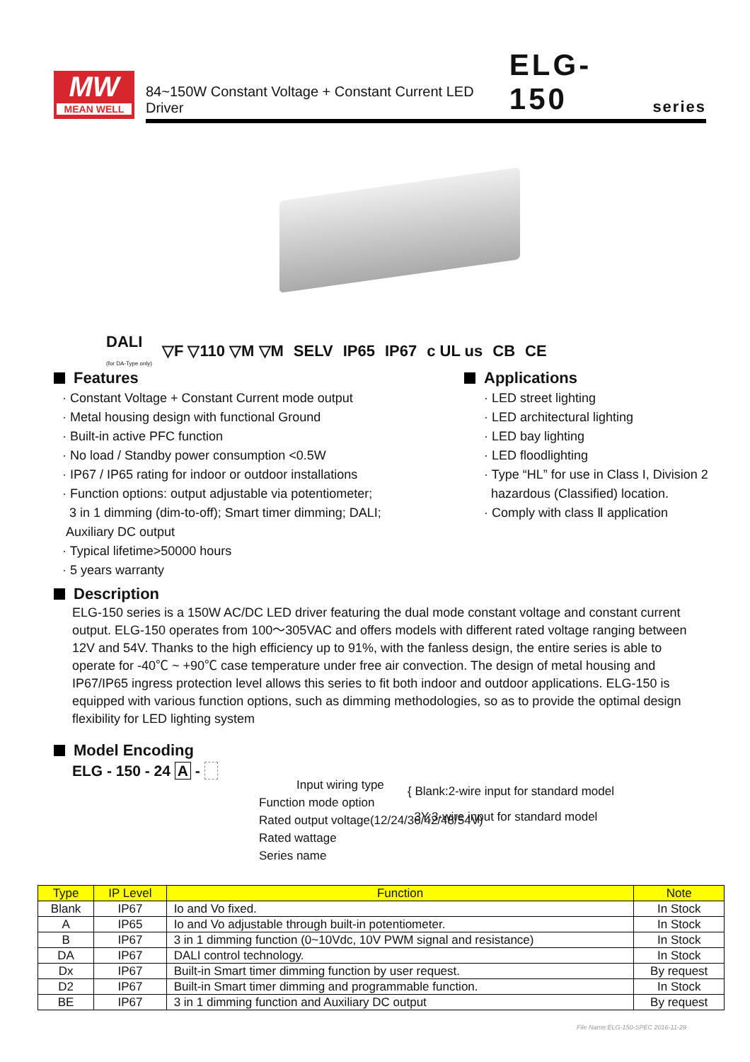MW
MEAN WELL
84~150W Constant Voltage + Constant Current LED Driver ELG-150 series
DALI
(for DA-Type only) ▽F ▽110 ▽M ▽M SELV IP65 IP67 c UL us CB CE
Features
· Constant Voltage + Constant Current mode output
· Metal housing design with functional Ground
· Built-in active PFC function
· No load / Standby power consumption <0.5W
· IP67 / IP65 rating for indoor or outdoor installations
· Function options: output adjustable via potentiometer;
3 in 1 dimming (dim-to-off); Smart timer dimming; DALI;
Auxiliary DC output
· Typical lifetime>50000 hours
· 5 years warranty
Applications
· LED street lighting
· LED architectural lighting
· LED bay lighting
· LED floodlighting
· Type “HL” for use in Class I, Division 2
hazardous (Classified) location.
· Comply with class Ⅱ application
Description
ELG-150 series is a 150W AC/DC LED driver featuring the dual mode constant voltage and constant current output. ELG-150 operates from 100～305VAC and offers models with different rated voltage ranging between 12V and 54V. Thanks to the high efficiency up to 91%, with the fanless design, the entire series is able to operate for -40℃ ~ +90℃ case temperature under free air convection. The design of metal housing and IP67/IP65 ingress protection level allows this series to fit both indoor and outdoor applications. ELG-150 is equipped with various function options, such as dimming methodologies, so as to provide the optimal design flexibility for LED lighting system
Model Encoding
ELG - 150 - 24 A -
Input wiring type
Function mode option
Rated output voltage(12/24/36/42/48/54V)
Rated wattage
Series name
{ Blank:2-wire input for standard model
3Y:3-wire input for standard model
| Type | IP Level | Function | Note |
| --- | --- | --- | --- |
| Blank | IP67 | Io and Vo fixed. | In Stock |
| A | IP65 | Io and Vo adjustable through built-in potentiometer. | In Stock |
| B | IP67 | 3 in 1 dimming function (0~10Vdc, 10V PWM signal and resistance) | In Stock |
| DA | IP67 | DALI control technology. | In Stock |
| Dx | IP67 | Built-in Smart timer dimming function by user request. | By request |
| D2 | IP67 | Built-in Smart timer dimming and programmable function. | In Stock |
| BE | IP67 | 3 in 1 dimming function and Auxiliary DC output | By request |
File Name:ELG-150-SPEC 2016-11-29